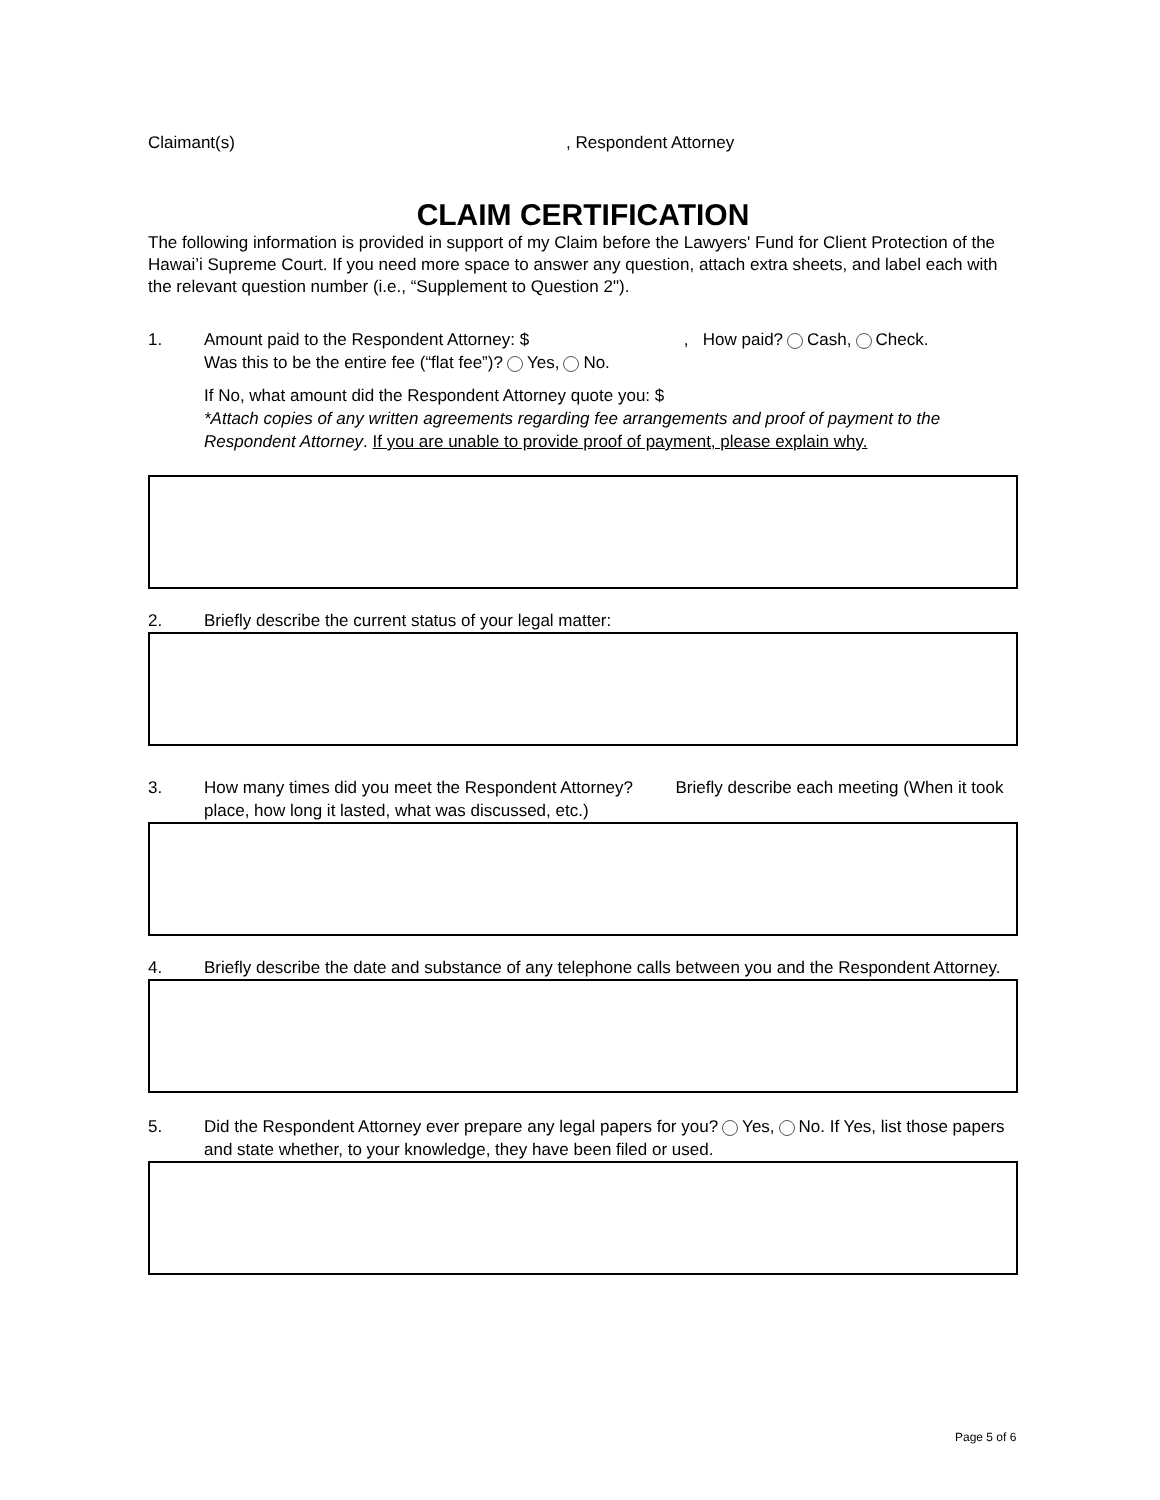Claimant(s), Respondent Attorney
CLAIM CERTIFICATION
The following information is provided in support of my Claim before the Lawyers' Fund for Client Protection of the Hawai’i Supreme Court. If you need more space to answer any question, attach extra sheets, and label each with the relevant question number (i.e., “Supplement to Question 2").
1. Amount paid to the Respondent Attorney: $ , How paid? Cash, Check.
Was this to be the entire fee (“flat fee”)? Yes, No.
If No, what amount did the Respondent Attorney quote you: $
*Attach copies of any written agreements regarding fee arrangements and proof of payment to the Respondent Attorney. If you are unable to provide proof of payment, please explain why.
2. Briefly describe the current status of your legal matter:
3. How many times did you meet the Respondent Attorney? Briefly describe each meeting (When it took place, how long it lasted, what was discussed, etc.)
4. Briefly describe the date and substance of any telephone calls between you and the Respondent Attorney.
5. Did the Respondent Attorney ever prepare any legal papers for you? Yes, No. If Yes, list those papers and state whether, to your knowledge, they have been filed or used.
Page 5 of 6